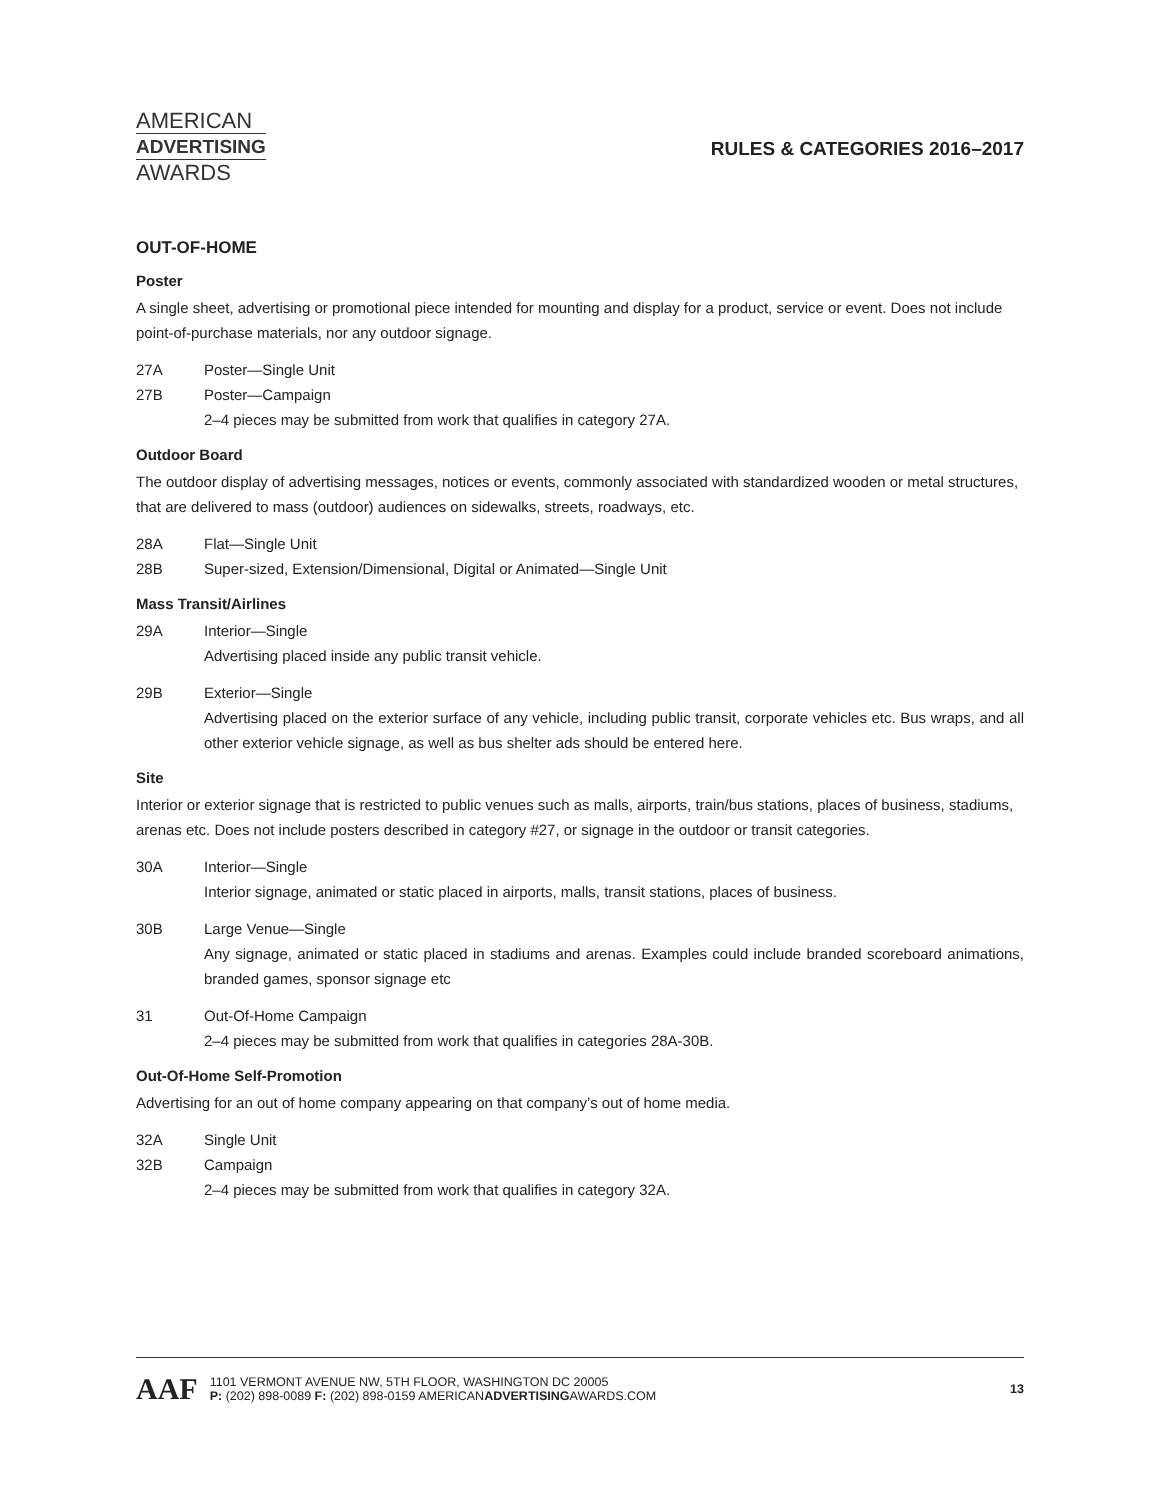AMERICAN
ADVERTISING
AWARDS
RULES & CATEGORIES 2016–2017
OUT-OF-HOME
Poster
A single sheet, advertising or promotional piece intended for mounting and display for a product, service or event. Does not include point-of-purchase materials, nor any outdoor signage.
27A Poster—Single Unit
27B Poster—Campaign
2–4 pieces may be submitted from work that qualifies in category 27A.
Outdoor Board
The outdoor display of advertising messages, notices or events, commonly associated with standardized wooden or metal structures, that are delivered to mass (outdoor) audiences on sidewalks, streets, roadways, etc.
28A Flat—Single Unit
28B Super-sized, Extension/Dimensional, Digital or Animated—Single Unit
Mass Transit/Airlines
29A Interior—Single
Advertising placed inside any public transit vehicle.
29B Exterior—Single
Advertising placed on the exterior surface of any vehicle, including public transit, corporate vehicles etc. Bus wraps, and all other exterior vehicle signage, as well as bus shelter ads should be entered here.
Site
Interior or exterior signage that is restricted to public venues such as malls, airports, train/bus stations, places of business, stadiums, arenas etc. Does not include posters described in category #27, or signage in the outdoor or transit categories.
30A Interior—Single
Interior signage, animated or static placed in airports, malls, transit stations, places of business.
30B Large Venue—Single
Any signage, animated or static placed in stadiums and arenas. Examples could include branded scoreboard animations, branded games, sponsor signage etc
31 Out-Of-Home Campaign
2–4 pieces may be submitted from work that qualifies in categories 28A-30B.
Out-Of-Home Self-Promotion
Advertising for an out of home company appearing on that company’s out of home media.
32A Single Unit
32B Campaign
2–4 pieces may be submitted from work that qualifies in category 32A.
AAF 1101 VERMONT AVENUE NW, 5TH FLOOR, WASHINGTON DC 20005
P: (202) 898-0089 F: (202) 898-0159 AMERICANADVERTISINGAWARDS.COM 13